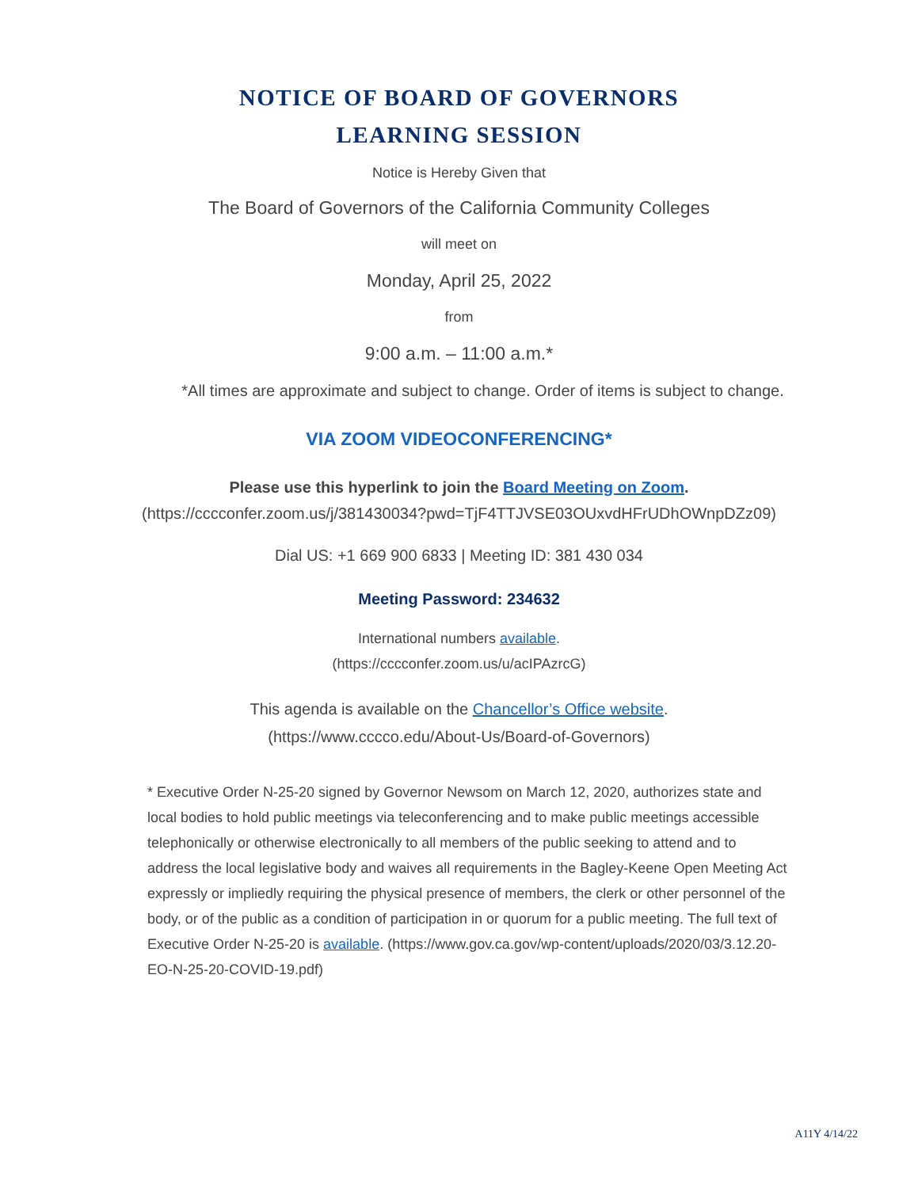NOTICE OF BOARD OF GOVERNORS
LEARNING SESSION
Notice is Hereby Given that
The Board of Governors of the California Community Colleges
will meet on
Monday, April 25, 2022
from
9:00 a.m. – 11:00 a.m.*
*All times are approximate and subject to change. Order of items is subject to change.
VIA ZOOM VIDEOCONFERENCING*
Please use this hyperlink to join the Board Meeting on Zoom.
(https://cccconfer.zoom.us/j/381430034?pwd=TjF4TTJVSE03OUxvdHFrUDhOWnpDZz09)
Dial US: +1 669 900 6833 | Meeting ID: 381 430 034
Meeting Password: 234632
International numbers available.
(https://cccconfer.zoom.us/u/acIPAzrcG)
This agenda is available on the Chancellor’s Office website.
(https://www.cccco.edu/About-Us/Board-of-Governors)
* Executive Order N-25-20 signed by Governor Newsom on March 12, 2020, authorizes state and local bodies to hold public meetings via teleconferencing and to make public meetings accessible telephonically or otherwise electronically to all members of the public seeking to attend and to address the local legislative body and waives all requirements in the Bagley-Keene Open Meeting Act expressly or impliedly requiring the physical presence of members, the clerk or other personnel of the body, or of the public as a condition of participation in or quorum for a public meeting. The full text of Executive Order N-25-20 is available. (https://www.gov.ca.gov/wp-content/uploads/2020/03/3.12.20-EO-N-25-20-COVID-19.pdf)
A11Y 4/14/22